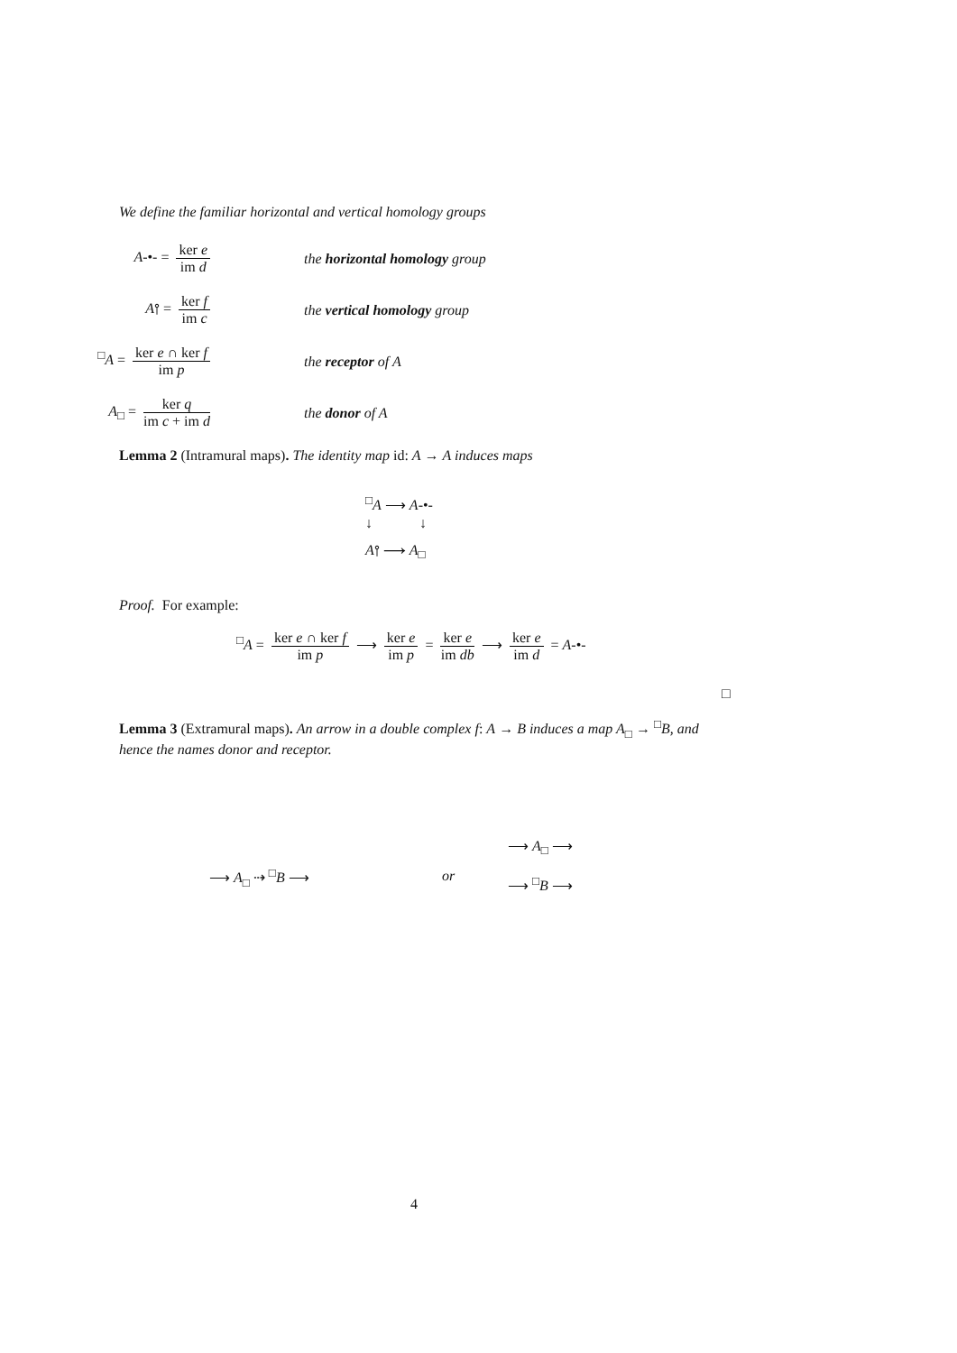We define the familiar horizontal and vertical homology groups
A-•- = ker e im d the horizontal homology group
A⫯ = ker f im c the vertical homology group
<sup>□</sup>A = ker e ∩ ker f im p the receptor of A
A<sub>□</sub> = ker q im c + im d the donor of A
Lemma 2 (Intramural maps). The identity map id: A → A induces maps
<sup>□</sup>A ⟶ A-•-
↓ ↓
A⫯ ⟶ A<sub>□</sub>
Proof. For example:
<sup>□</sup>A = ker e ∩ ker f im p ⟶ ker e im p = ker e im db ⟶ ker e im d = A-•-
□
Lemma 3 (Extramural maps). An arrow in a double complex f: A → B induces a map A<sub>□</sub> → <sup>□</sup>B, and hence the names donor and receptor.
⟶ A<sub>□</sub> ⇢ <sup>□</sup>B ⟶ or
⟶ A<sub>□</sub> ⟶
⟶ <sup>□</sup>B ⟶
4